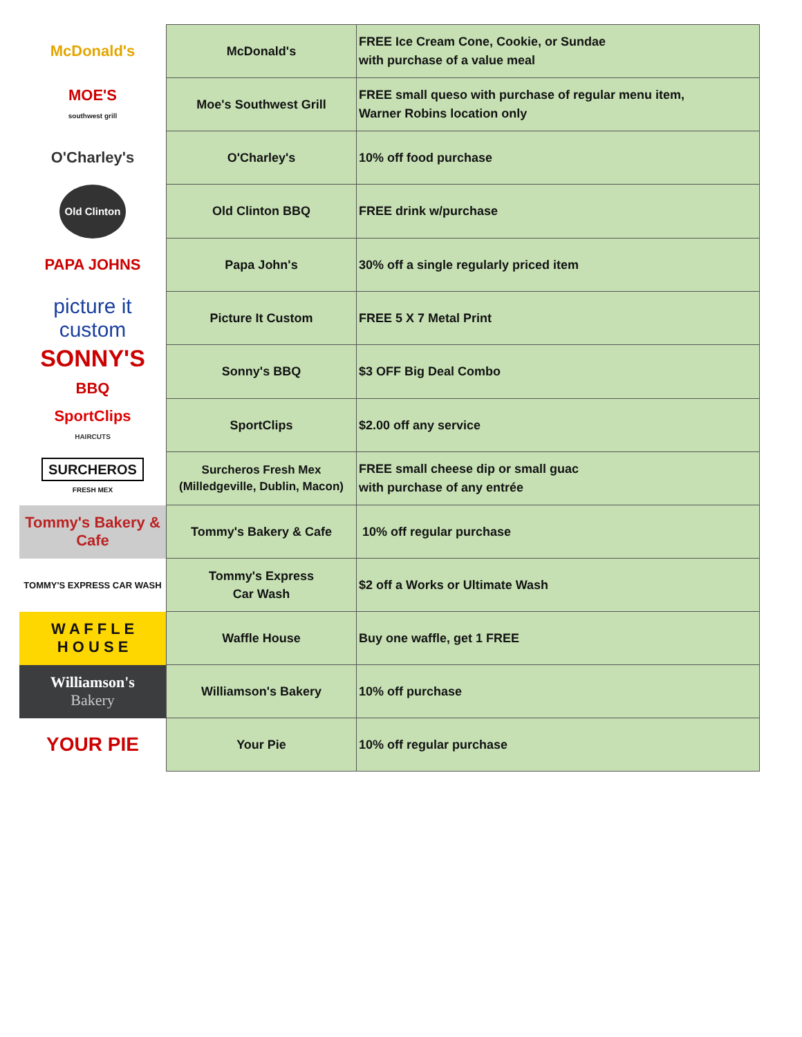| McDonald's | McDonald's | FREE Ice Cream Cone, Cookie, or Sundae with purchase of a value meal |
| MOE'S southwest grill | Moe's Southwest Grill | FREE small queso with purchase of regular menu item, Warner Robins location only |
| O'Charley's | O'Charley's | 10% off food purchase |
| Old Clinton | Old Clinton BBQ | FREE drink w/purchase |
| PAPA JOHNS | Papa John's | 30% off a single regularly priced item |
| picture it custom | Picture It Custom | FREE 5 X 7 Metal Print |
| SONNY'S BBQ | Sonny's BBQ | $3 OFF Big Deal Combo |
| SportClips HAIRCUTS | SportClips | $2.00 off any service |
| SURCHEROS FRESH MEX | Surcheros Fresh Mex (Milledgeville, Dublin, Macon) | FREE small cheese dip or small guac with purchase of any entrée |
| Tommy's Bakery & Cafe | Tommy's Bakery & Cafe | 10% off regular purchase |
| TOMMY'S EXPRESS CAR WASH | Tommy's Express Car Wash | $2 off a Works or Ultimate Wash |
| W A F F L E H O U S E | Waffle House | Buy one waffle, get 1 FREE |
| Williamson's Bakery | Williamson's Bakery | 10% off purchase |
| YOUR PIE | Your Pie | 10% off regular purchase |